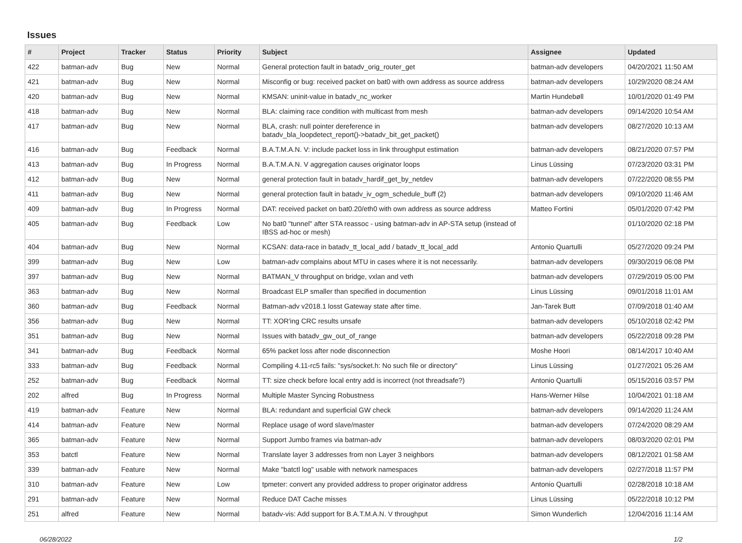Issues
| # | Project | Tracker | Status | Priority | Subject | Assignee | Updated |
| --- | --- | --- | --- | --- | --- | --- | --- |
| 422 | batman-adv | Bug | New | Normal | General protection fault in batadv_orig_router_get | batman-adv developers | 04/20/2021 11:50 AM |
| 421 | batman-adv | Bug | New | Normal | Misconfig or bug: received packet on bat0 with own address as source address | batman-adv developers | 10/29/2020 08:24 AM |
| 420 | batman-adv | Bug | New | Normal | KMSAN: uninit-value in batadv_nc_worker | Martin Hundebøll | 10/01/2020 01:49 PM |
| 418 | batman-adv | Bug | New | Normal | BLA: claiming race condition with multicast from mesh | batman-adv developers | 09/14/2020 10:54 AM |
| 417 | batman-adv | Bug | New | Normal | BLA, crash: null pointer dereference in batadv_bla_loopdetect_report()->batadv_bit_get_packet() | batman-adv developers | 08/27/2020 10:13 AM |
| 416 | batman-adv | Bug | Feedback | Normal | B.A.T.M.A.N. V: include packet loss in link throughput estimation | batman-adv developers | 08/21/2020 07:57 PM |
| 413 | batman-adv | Bug | In Progress | Normal | B.A.T.M.A.N. V aggregation causes originator loops | Linus Lüssing | 07/23/2020 03:31 PM |
| 412 | batman-adv | Bug | New | Normal | general protection fault in batadv_hardif_get_by_netdev | batman-adv developers | 07/22/2020 08:55 PM |
| 411 | batman-adv | Bug | New | Normal | general protection fault in batadv_iv_ogm_schedule_buff (2) | batman-adv developers | 09/10/2020 11:46 AM |
| 409 | batman-adv | Bug | In Progress | Normal | DAT: received packet on bat0.20/eth0 with own address as source address | Matteo Fortini | 05/01/2020 07:42 PM |
| 405 | batman-adv | Bug | Feedback | Low | No bat0 "tunnel" after STA reassoc - using batman-adv in AP-STA setup (instead of IBSS ad-hoc or mesh) | | 01/10/2020 02:18 PM |
| 404 | batman-adv | Bug | New | Normal | KCSAN: data-race in batadv_tt_local_add / batadv_tt_local_add | Antonio Quartulli | 05/27/2020 09:24 PM |
| 399 | batman-adv | Bug | New | Low | batman-adv complains about MTU in cases where it is not necessarily. | batman-adv developers | 09/30/2019 06:08 PM |
| 397 | batman-adv | Bug | New | Normal | BATMAN_V throughput on bridge, vxlan and veth | batman-adv developers | 07/29/2019 05:00 PM |
| 363 | batman-adv | Bug | New | Normal | Broadcast ELP smaller than specified in documention | Linus Lüssing | 09/01/2018 11:01 AM |
| 360 | batman-adv | Bug | Feedback | Normal | Batman-adv v2018.1 losst Gateway state after time. | Jan-Tarek Butt | 07/09/2018 01:40 AM |
| 356 | batman-adv | Bug | New | Normal | TT: XOR'ing CRC results unsafe | batman-adv developers | 05/10/2018 02:42 PM |
| 351 | batman-adv | Bug | New | Normal | Issues with batadv_gw_out_of_range | batman-adv developers | 05/22/2018 09:28 PM |
| 341 | batman-adv | Bug | Feedback | Normal | 65% packet loss after node disconnection | Moshe Hoori | 08/14/2017 10:40 AM |
| 333 | batman-adv | Bug | Feedback | Normal | Compiling 4.11-rc5 fails: "sys/socket.h: No such file or directory" | Linus Lüssing | 01/27/2021 05:26 AM |
| 252 | batman-adv | Bug | Feedback | Normal | TT: size check before local entry add is incorrect (not threadsafe?) | Antonio Quartulli | 05/15/2016 03:57 PM |
| 202 | alfred | Bug | In Progress | Normal | Multiple Master Syncing Robustness | Hans-Werner Hilse | 10/04/2021 01:18 AM |
| 419 | batman-adv | Feature | New | Normal | BLA: redundant and superficial GW check | batman-adv developers | 09/14/2020 11:24 AM |
| 414 | batman-adv | Feature | New | Normal | Replace usage of word slave/master | batman-adv developers | 07/24/2020 08:29 AM |
| 365 | batman-adv | Feature | New | Normal | Support Jumbo frames via batman-adv | batman-adv developers | 08/03/2020 02:01 PM |
| 353 | batctl | Feature | New | Normal | Translate layer 3 addresses from non Layer 3 neighbors | batman-adv developers | 08/12/2021 01:58 AM |
| 339 | batman-adv | Feature | New | Normal | Make "batctl log" usable with network namespaces | batman-adv developers | 02/27/2018 11:57 PM |
| 310 | batman-adv | Feature | New | Low | tpmeter: convert any provided address to proper originator address | Antonio Quartulli | 02/28/2018 10:18 AM |
| 291 | batman-adv | Feature | New | Normal | Reduce DAT Cache misses | Linus Lüssing | 05/22/2018 10:12 PM |
| 251 | alfred | Feature | New | Normal | batadv-vis: Add support for B.A.T.M.A.N. V throughput | Simon Wunderlich | 12/04/2016 11:14 AM |
06/28/2022 1/2